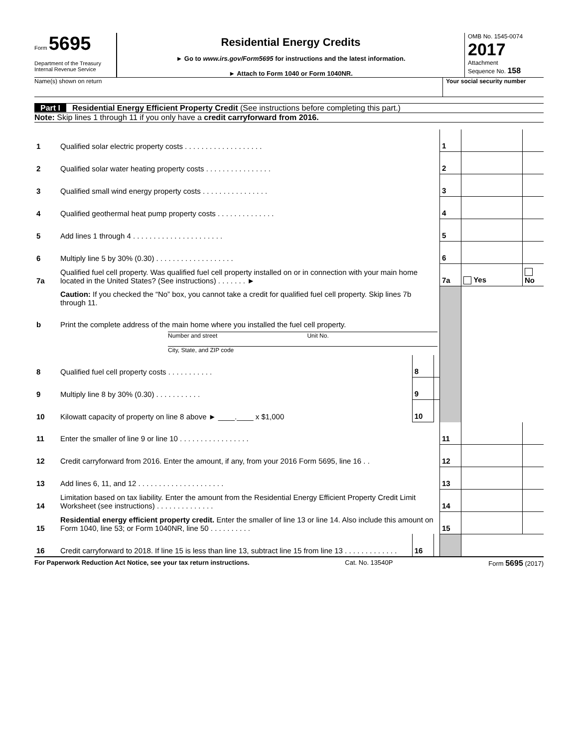Form 5695
Department of the Treasury
Internal Revenue Service
Residential Energy Credits
► Go to www.irs.gov/Form5695 for instructions and the latest information.
► Attach to Form 1040 or Form 1040NR.
OMB No. 1545-0074
2017
Attachment
Sequence No. 158
Name(s) shown on return Your social security number
Part I Residential Energy Efficient Property Credit (See instructions before completing this part.)
Note: Skip lines 1 through 11 if you only have a credit carryforward from 2016.
| 1 | Qualified solar electric property costs . . . . . . . . . . . . . . . . . . . | | | 1 | | |
| 2 | Qualified solar water heating property costs . . . . . . . . . . . . . . . . | | | 2 | | |
| 3 | Qualified small wind energy property costs . . . . . . . . . . . . . . . . | | | 3 | | |
| 4 | Qualified geothermal heat pump property costs . . . . . . . . . . . . . . | | | 4 | | |
| 5 | Add lines 1 through 4 . . . . . . . . . . . . . . . . . . . . . . | | | 5 | | |
| 6 | Multiply line 5 by 30% (0.30) . . . . . . . . . . . . . . . . . . . | | | 6 | | |
| 7a | Qualified fuel cell property. Was qualified fuel cell property installed on or in connection with your main home located in the United States? (See instructions) . . . . . . . ► | | | 7a | Yes | No |
| | Caution: If you checked the “No” box, you cannot take a credit for qualified fuel cell property. Skip lines 7b through 11. | | | | | |
| b | Print the complete address of the main home where you installed the fuel cell property. | | | | | |
| | Number and street Unit No. City, State, and ZIP code | | | | | |
| 8 | Qualified fuel cell property costs . . . . . . . . . . . | 8 | | | | |
| 9 | Multiply line 8 by 30% (0.30) . . . . . . . . . . . | 9 | | | | |
| 10 | Kilowatt capacity of property on line 8 above ► ____.____ x $1,000 | 10 | | | | |
| 11 | Enter the smaller of line 9 or line 10 . . . . . . . . . . . . . . . . . | | | 11 | | |
| 12 | Credit carryforward from 2016. Enter the amount, if any, from your 2016 Form 5695, line 16 . . | | | 12 | | |
| 13 | Add lines 6, 11, and 12 . . . . . . . . . . . . . . . . . . . . . | | | 13 | | |
| 14 | Limitation based on tax liability. Enter the amount from the Residential Energy Efficient Property Credit Limit Worksheet (see instructions) . . . . . . . . . . . . . . | | | 14 | | |
| 15 | Residential energy efficient property credit. Enter the smaller of line 13 or line 14. Also include this amount on Form 1040, line 53; or Form 1040NR, line 50 . . . . . . . . . . | | | 15 | | |
| 16 | Credit carryforward to 2018. If line 15 is less than line 13, subtract line 15 from line 13 . . . . . . . . . . . . . | 16 | | | | |
For Paperwork Reduction Act Notice, see your tax return instructions. Cat. No. 13540P Form 5695 (2017)